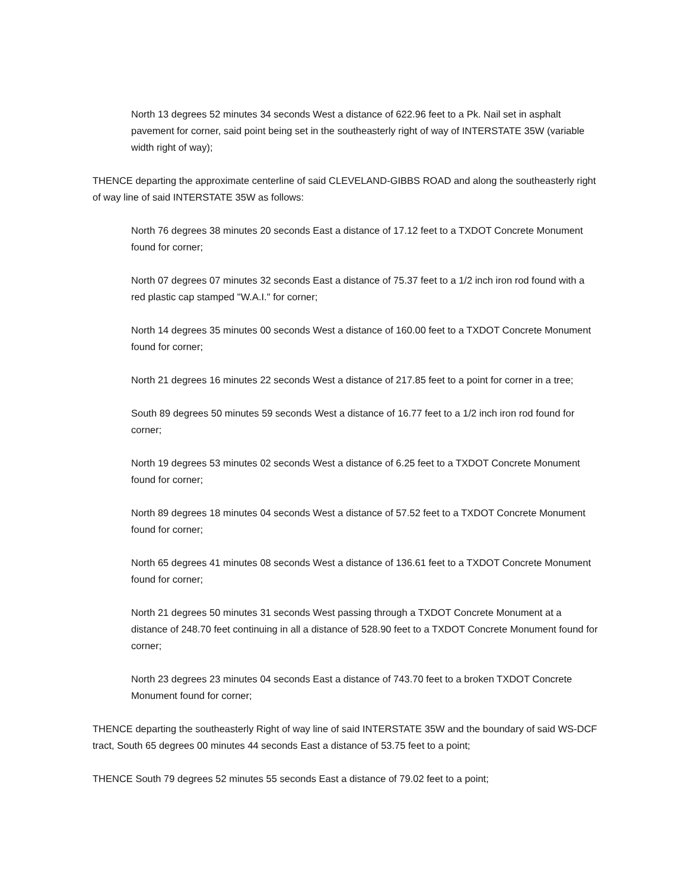North 13 degrees 52 minutes 34 seconds West a distance of 622.96 feet to a Pk. Nail set in asphalt pavement for corner, said point being set in the southeasterly right of way of INTERSTATE 35W (variable width right of way);
THENCE departing the approximate centerline of said CLEVELAND-GIBBS ROAD and along the southeasterly right of way line of said INTERSTATE 35W as follows:
North 76 degrees 38 minutes 20 seconds East a distance of 17.12 feet to a TXDOT Concrete Monument found for corner;
North 07 degrees 07 minutes 32 seconds East a distance of 75.37 feet to a 1/2 inch iron rod found with a red plastic cap stamped "W.A.I." for corner;
North 14 degrees 35 minutes 00 seconds West a distance of 160.00 feet to a TXDOT Concrete Monument found for corner;
North 21 degrees 16 minutes 22 seconds West a distance of 217.85 feet to a point for corner in a tree;
South 89 degrees 50 minutes 59 seconds West a distance of 16.77 feet to a 1/2 inch iron rod found for corner;
North 19 degrees 53 minutes 02 seconds West a distance of 6.25 feet to a TXDOT Concrete Monument found for corner;
North 89 degrees 18 minutes 04 seconds West a distance of 57.52 feet to a TXDOT Concrete Monument found for corner;
North 65 degrees 41 minutes 08 seconds West a distance of 136.61 feet to a TXDOT Concrete Monument found for corner;
North 21 degrees 50 minutes 31 seconds West passing through a TXDOT Concrete Monument at a distance of 248.70 feet continuing in all a distance of 528.90 feet to a TXDOT Concrete Monument found for corner;
North 23 degrees 23 minutes 04 seconds East a distance of 743.70 feet to a broken TXDOT Concrete Monument found for corner;
THENCE departing the southeasterly Right of way line of said INTERSTATE 35W and the boundary of said WS-DCF tract, South 65 degrees 00 minutes 44 seconds East a distance of 53.75 feet to a point;
THENCE South 79 degrees 52 minutes 55 seconds East a distance of 79.02 feet to a point;